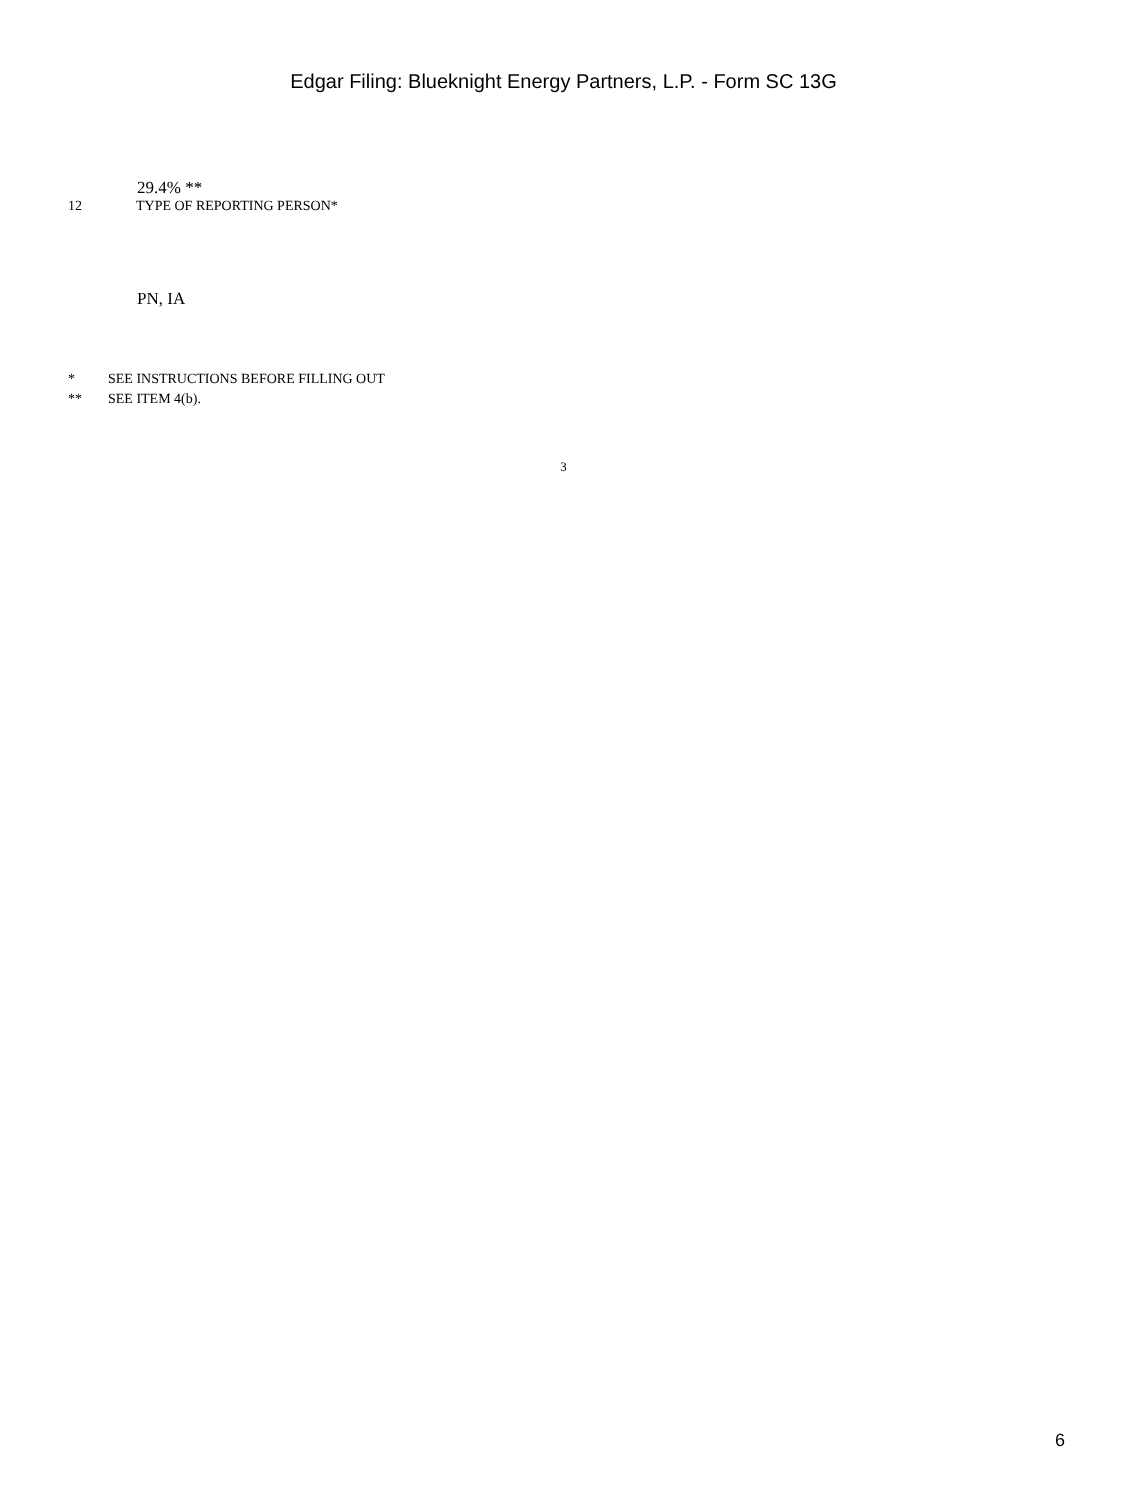Edgar Filing: Blueknight Energy Partners, L.P. - Form SC 13G
29.4% **
12 TYPE OF REPORTING PERSON*
PN, IA
* SEE INSTRUCTIONS BEFORE FILLING OUT
** SEE ITEM 4(b).
3
6